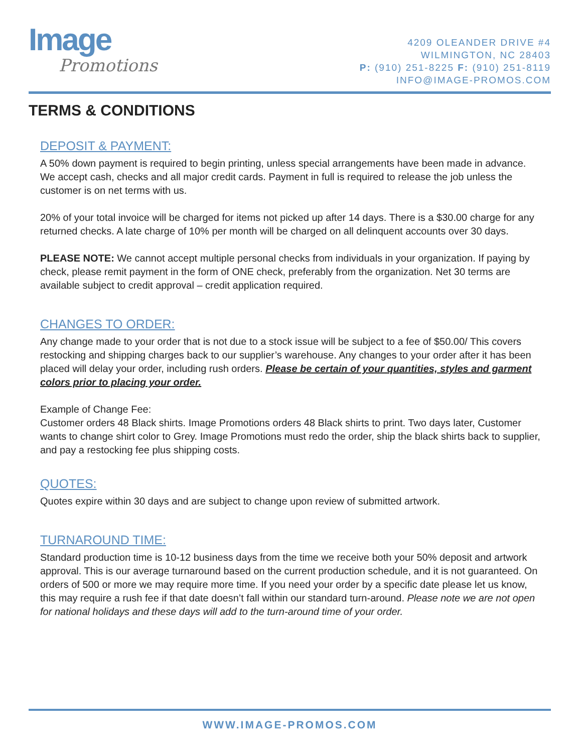Image
Promotions
4209 OLEANDER DRIVE #4
WILMINGTON, NC 28403
P: (910) 251-8225 F: (910) 251-8119
INFO@IMAGE-PROMOS.COM
TERMS & CONDITIONS
DEPOSIT & PAYMENT:
A 50% down payment is required to begin printing, unless special arrangements have been made in advance. We accept cash, checks and all major credit cards. Payment in full is required to release the job unless the customer is on net terms with us.
20% of your total invoice will be charged for items not picked up after 14 days. There is a $30.00 charge for any returned checks. A late charge of 10% per month will be charged on all delinquent accounts over 30 days.
PLEASE NOTE: We cannot accept multiple personal checks from individuals in your organization. If paying by check, please remit payment in the form of ONE check, preferably from the organization. Net 30 terms are available subject to credit approval – credit application required.
CHANGES TO ORDER:
Any change made to your order that is not due to a stock issue will be subject to a fee of $50.00/ This covers restocking and shipping charges back to our supplier’s warehouse. Any changes to your order after it has been placed will delay your order, including rush orders. Please be certain of your quantities, styles and garment colors prior to placing your order.
Example of Change Fee:
Customer orders 48 Black shirts. Image Promotions orders 48 Black shirts to print. Two days later, Customer wants to change shirt color to Grey. Image Promotions must redo the order, ship the black shirts back to supplier, and pay a restocking fee plus shipping costs.
QUOTES:
Quotes expire within 30 days and are subject to change upon review of submitted artwork.
TURNAROUND TIME:
Standard production time is 10-12 business days from the time we receive both your 50% deposit and artwork approval. This is our average turnaround based on the current production schedule, and it is not guaranteed. On orders of 500 or more we may require more time. If you need your order by a specific date please let us know, this may require a rush fee if that date doesn’t fall within our standard turn-around. Please note we are not open for national holidays and these days will add to the turn-around time of your order.
WWW.IMAGE-PROMOS.COM